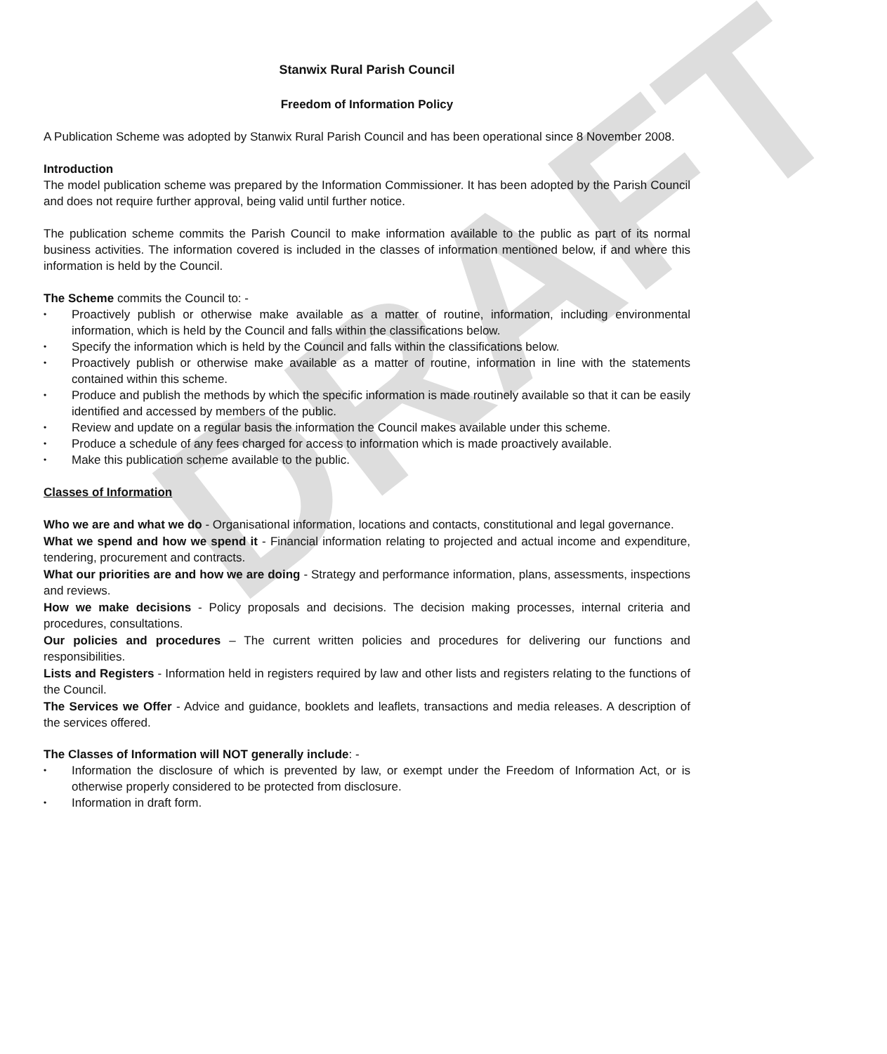DRAFT
Stanwix Rural Parish Council
Freedom of Information Policy
A Publication Scheme was adopted by Stanwix Rural Parish Council and has been operational since 8 November 2008.
Introduction
The model publication scheme was prepared by the Information Commissioner. It has been adopted by the Parish Council and does not require further approval, being valid until further notice.
The publication scheme commits the Parish Council to make information available to the public as part of its normal business activities. The information covered is included in the classes of information mentioned below, if and where this information is held by the Council.
The Scheme commits the Council to: -
• Proactively publish or otherwise make available as a matter of routine, information, including environmental information, which is held by the Council and falls within the classifications below.
• Specify the information which is held by the Council and falls within the classifications below.
• Proactively publish or otherwise make available as a matter of routine, information in line with the statements contained within this scheme.
• Produce and publish the methods by which the specific information is made routinely available so that it can be easily identified and accessed by members of the public.
• Review and update on a regular basis the information the Council makes available under this scheme.
• Produce a schedule of any fees charged for access to information which is made proactively available.
• Make this publication scheme available to the public.
Classes of Information
Who we are and what we do - Organisational information, locations and contacts, constitutional and legal governance.
What we spend and how we spend it - Financial information relating to projected and actual income and expenditure, tendering, procurement and contracts.
What our priorities are and how we are doing - Strategy and performance information, plans, assessments, inspections and reviews.
How we make decisions - Policy proposals and decisions. The decision making processes, internal criteria and procedures, consultations.
Our policies and procedures – The current written policies and procedures for delivering our functions and responsibilities.
Lists and Registers - Information held in registers required by law and other lists and registers relating to the functions of the Council.
The Services we Offer - Advice and guidance, booklets and leaflets, transactions and media releases. A description of the services offered.
The Classes of Information will NOT generally include: -
• Information the disclosure of which is prevented by law, or exempt under the Freedom of Information Act, or is otherwise properly considered to be protected from disclosure.
• Information in draft form.